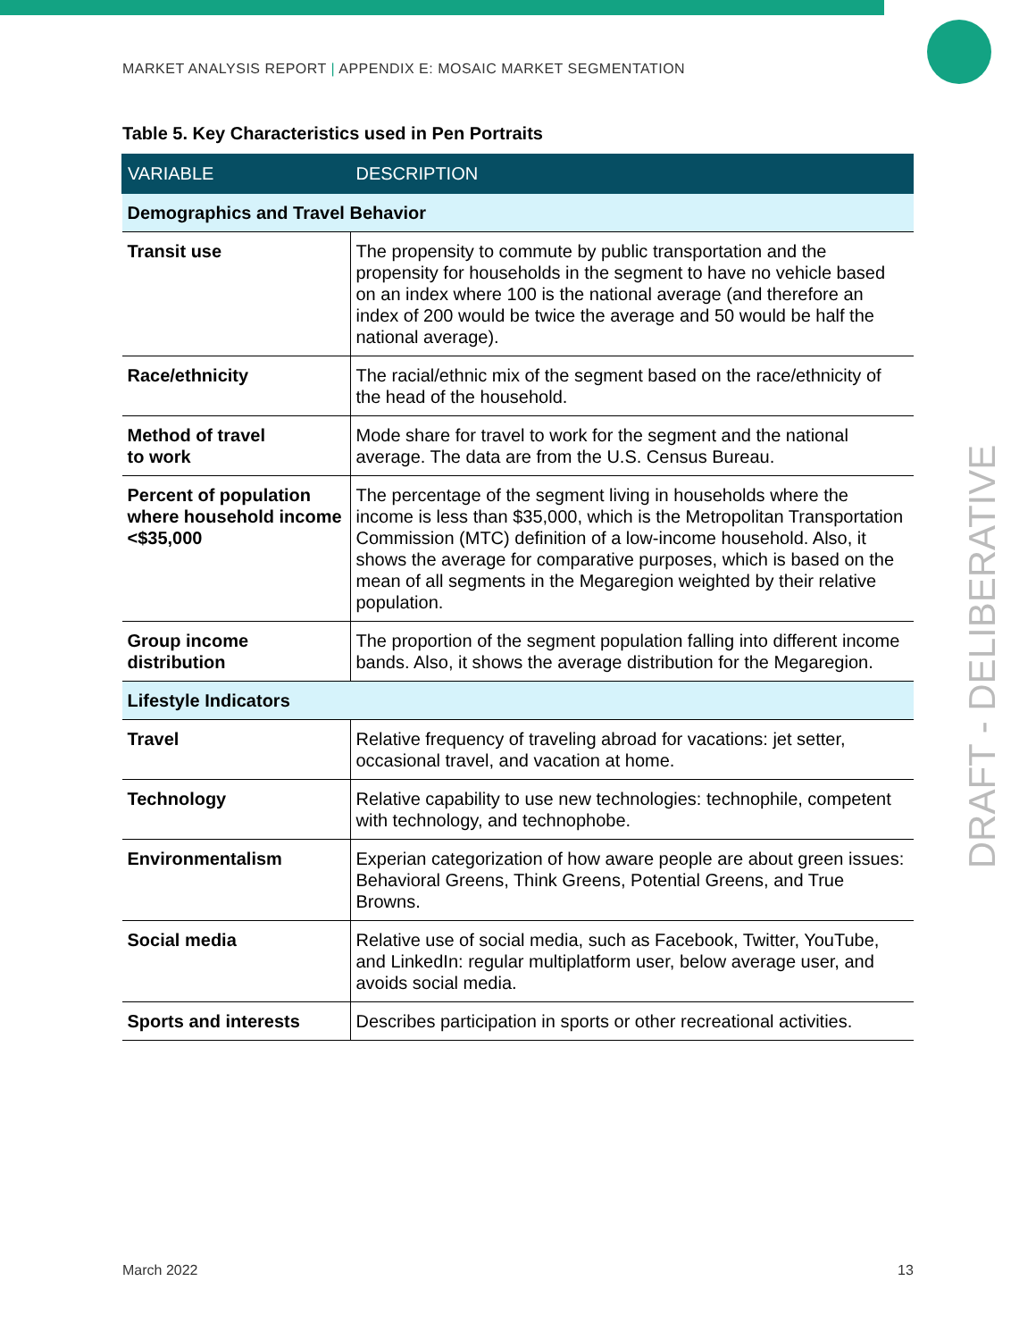MARKET ANALYSIS REPORT | APPENDIX E: MOSAIC MARKET SEGMENTATION
Table 5. Key Characteristics used in Pen Portraits
| VARIABLE | DESCRIPTION |
| --- | --- |
| Demographics and Travel Behavior | |
| Transit use | The propensity to commute by public transportation and the propensity for households in the segment to have no vehicle based on an index where 100 is the national average (and therefore an index of 200 would be twice the average and 50 would be half the national average). |
| Race/ethnicity | The racial/ethnic mix of the segment based on the race/ethnicity of the head of the household. |
| Method of travel to work | Mode share for travel to work for the segment and the national average. The data are from the U.S. Census Bureau. |
| Percent of population where household income <$35,000 | The percentage of the segment living in households where the income is less than $35,000, which is the Metropolitan Transportation Commission (MTC) definition of a low-income household. Also, it shows the average for comparative purposes, which is based on the mean of all segments in the Megaregion weighted by their relative population. |
| Group income distribution | The proportion of the segment population falling into different income bands. Also, it shows the average distribution for the Megaregion. |
| Lifestyle Indicators | |
| Travel | Relative frequency of traveling abroad for vacations: jet setter, occasional travel, and vacation at home. |
| Technology | Relative capability to use new technologies: technophile, competent with technology, and technophobe. |
| Environmentalism | Experian categorization of how aware people are about green issues: Behavioral Greens, Think Greens, Potential Greens, and True Browns. |
| Social media | Relative use of social media, such as Facebook, Twitter, YouTube, and LinkedIn: regular multiplatform user, below average user, and avoids social media. |
| Sports and interests | Describes participation in sports or other recreational activities. |
DRAFT - DELIBERATIVE
March 2022 13